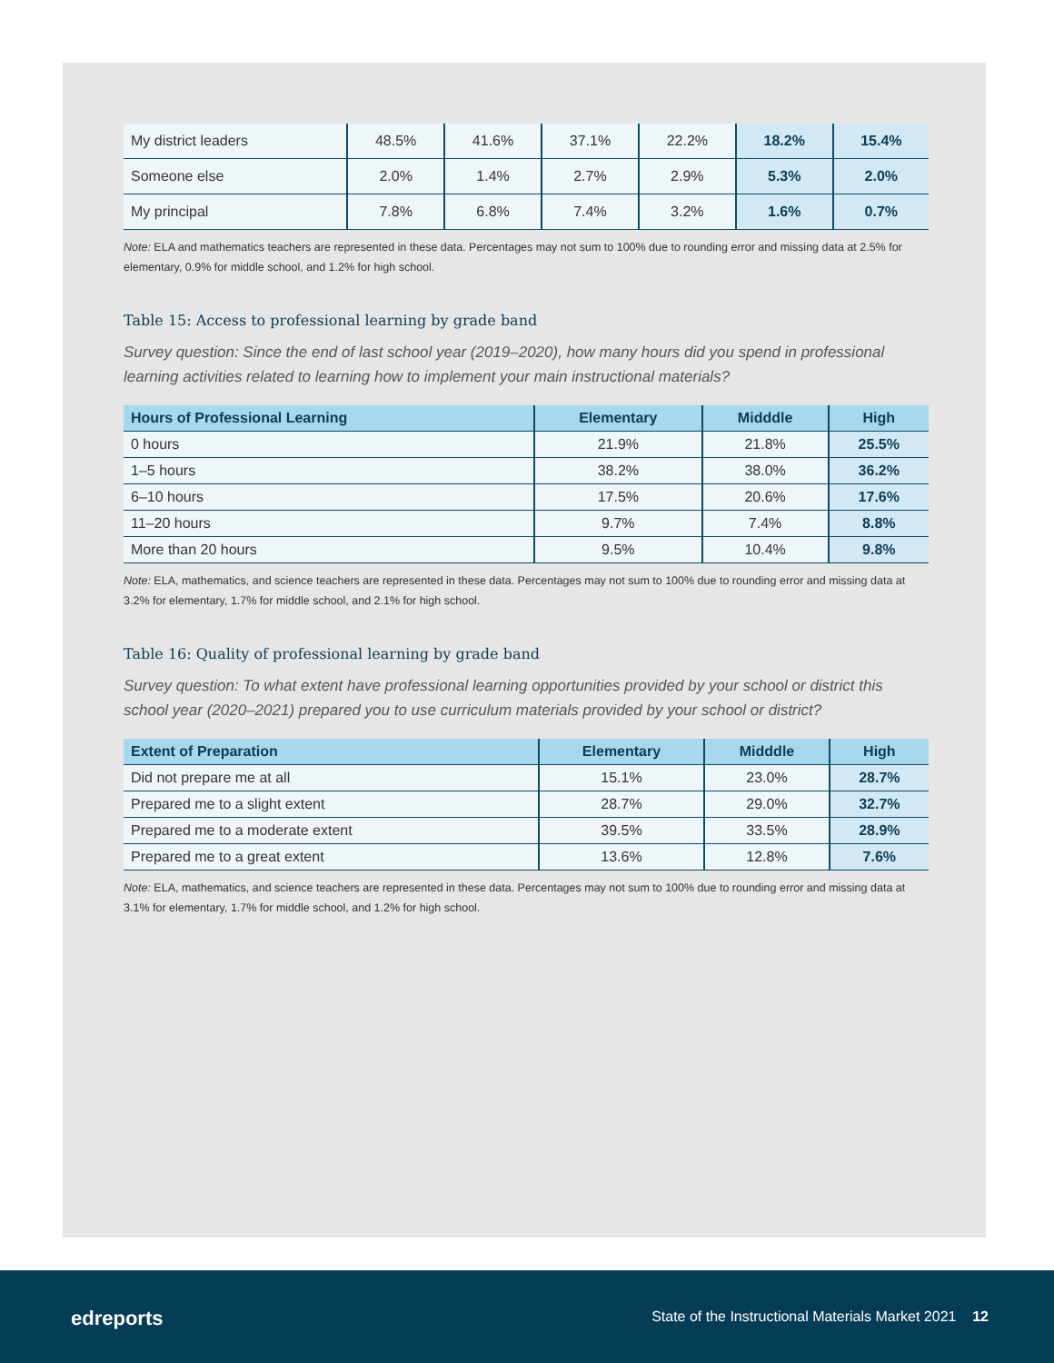| My district leaders | 48.5% | 41.6% | 37.1% | 22.2% | 18.2% | 15.4% |
| Someone else | 2.0% | 1.4% | 2.7% | 2.9% | 5.3% | 2.0% |
| My principal | 7.8% | 6.8% | 7.4% | 3.2% | 1.6% | 0.7% |
Note: ELA and mathematics teachers are represented in these data. Percentages may not sum to 100% due to rounding error and missing data at 2.5% for elementary, 0.9% for middle school, and 1.2% for high school.
Table 15: Access to professional learning by grade band
Survey question: Since the end of last school year (2019–2020), how many hours did you spend in professional learning activities related to learning how to implement your main instructional materials?
| Hours of Professional Learning | Elementary | Midddle | High |
| --- | --- | --- | --- |
| 0 hours | 21.9% | 21.8% | 25.5% |
| 1–5 hours | 38.2% | 38.0% | 36.2% |
| 6–10 hours | 17.5% | 20.6% | 17.6% |
| 11–20 hours | 9.7% | 7.4% | 8.8% |
| More than 20 hours | 9.5% | 10.4% | 9.8% |
Note: ELA, mathematics, and science teachers are represented in these data. Percentages may not sum to 100% due to rounding error and missing data at 3.2% for elementary, 1.7% for middle school, and 2.1% for high school.
Table 16: Quality of professional learning by grade band
Survey question: To what extent have professional learning opportunities provided by your school or district this school year (2020–2021) prepared you to use curriculum materials provided by your school or district?
| Extent of Preparation | Elementary | Midddle | High |
| --- | --- | --- | --- |
| Did not prepare me at all | 15.1% | 23.0% | 28.7% |
| Prepared me to a slight extent | 28.7% | 29.0% | 32.7% |
| Prepared me to a moderate extent | 39.5% | 33.5% | 28.9% |
| Prepared me to a great extent | 13.6% | 12.8% | 7.6% |
Note: ELA, mathematics, and science teachers are represented in these data. Percentages may not sum to 100% due to rounding error and missing data at 3.1% for elementary, 1.7% for middle school, and 1.2% for high school.
edreports
State of the Instructional Materials Market 2021 12